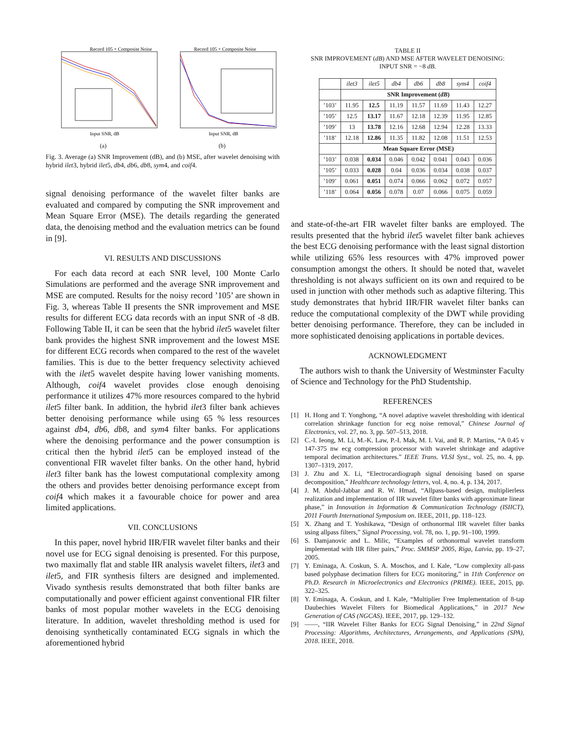Record 105 + Composite Noise
Input SNR, dB
(a)
Record 105 + Composite Noise
Input SNR, dB
(b)
Fig. 3. Average (a) SNR Improvement (dB), and (b) MSE, after wavelet denoising with hybrid ilet3, hybrid ilet5, db4, db6, db8, sym4, and coif4.
signal denoising performance of the wavelet filter banks are evaluated and compared by computing the SNR improvement and Mean Square Error (MSE). The details regarding the generated data, the denoising method and the evaluation metrics can be found in [9].
VI. RESULTS AND DISCUSSIONS
For each data record at each SNR level, 100 Monte Carlo Simulations are performed and the average SNR improvement and MSE are computed. Results for the noisy record ’105’ are shown in Fig. 3, whereas Table II presents the SNR improvement and MSE results for different ECG data records with an input SNR of -8 dB. Following Table II, it can be seen that the hybrid ilet5 wavelet filter bank provides the highest SNR improvement and the lowest MSE for different ECG records when compared to the rest of the wavelet families. This is due to the better frequency selectivity achieved with the ilet5 wavelet despite having lower vanishing moments. Although, coif4 wavelet provides close enough denoising performance it utilizes 47% more resources compared to the hybrid ilet5 filter bank. In addition, the hybrid ilet3 filter bank achieves better denoising performance while using 65 % less resources against db4, db6, db8, and sym4 filter banks. For applications where the denoising performance and the power consumption is critical then the hybrid ilet5 can be employed instead of the conventional FIR wavelet filter banks. On the other hand, hybrid ilet3 filter bank has the lowest computational complexity among the others and provides better denoising performance except from coif4 which makes it a favourable choice for power and area limited applications.
VII. CONCLUSIONS
In this paper, novel hybrid IIR/FIR wavelet filter banks and their novel use for ECG signal denoising is presented. For this purpose, two maximally flat and stable IIR analysis wavelet filters, ilet3 and ilet5, and FIR synthesis filters are designed and implemented. Vivado synthesis results demonstrated that both filter banks are computationally and power efficient against conventional FIR filter banks of most popular mother wavelets in the ECG denoising literature. In addition, wavelet thresholding method is used for denoising synthetically contaminated ECG signals in which the aforementioned hybrid
TABLE II
SNR IMPROVEMENT (dB) AND MSE AFTER WAVELET DENOISING:
INPUT SNR = −8 dB.
| | ilet3 | ilet5 | db4 | db6 | db8 | sym4 | coif4 |
| --- | --- | --- | --- | --- | --- | --- | --- |
| | SNR Improvement ( dB ) | | | | | | |
| ’103’ | 11.95 | 12.5 | 11.19 | 11.57 | 11.69 | 11.43 | 12.27 |
| ’105’ | 12.5 | 13.17 | 11.67 | 12.18 | 12.39 | 11.95 | 12.85 |
| ’109’ | 13 | 13.78 | 12.16 | 12.68 | 12.94 | 12.28 | 13.33 |
| ’118’ | 12.18 | 12.86 | 11.35 | 11.82 | 12.08 | 11.51 | 12.53 |
| | Mean Square Error (MSE) | | | | | | |
| ’103’ | 0.038 | 0.034 | 0.046 | 0.042 | 0.041 | 0.043 | 0.036 |
| ’105’ | 0.033 | 0.028 | 0.04 | 0.036 | 0.034 | 0.038 | 0.037 |
| ’109’ | 0.061 | 0.051 | 0.074 | 0.066 | 0.062 | 0.072 | 0.057 |
| ’118’ | 0.064 | 0.056 | 0.078 | 0.07 | 0.066 | 0.075 | 0.059 |
and state-of-the-art FIR wavelet filter banks are employed. The results presented that the hybrid ilet5 wavelet filter bank achieves the best ECG denoising performance with the least signal distortion while utilizing 65% less resources with 47% improved power consumption amongst the others. It should be noted that, wavelet thresholding is not always sufficient on its own and required to be used in junction with other methods such as adaptive filtering. This study demonstrates that hybrid IIR/FIR wavelet filter banks can reduce the computational complexity of the DWT while providing better denoising performance. Therefore, they can be included in more sophisticated denoising applications in portable devices.
ACKNOWLEDGMENT
The authors wish to thank the University of Westminster Faculty of Science and Technology for the PhD Studentship.
REFERENCES
[1] H. Hong and T. Yonghong, “A novel adaptive wavelet thresholding with identical correlation shrinkage function for ecg noise removal,” Chinese Journal of Electronics, vol. 27, no. 3, pp. 507–513, 2018.
[2] C.-I. Ieong, M. Li, M.-K. Law, P.-I. Mak, M. I. Vai, and R. P. Martins, “A 0.45 v 147-375 nw ecg compression processor with wavelet shrinkage and adaptive temporal decimation architectures.” IEEE Trans. VLSI Syst., vol. 25, no. 4, pp. 1307–1319, 2017.
[3] J. Zhu and X. Li, “Electrocardiograph signal denoising based on sparse decomposition,” Healthcare technology letters, vol. 4, no. 4, p. 134, 2017.
[4] J. M. Abdul-Jabbar and R. W. Hmad, “Allpass-based design, multiplierless realization and implementation of IIR wavelet filter banks with approximate linear phase,” in Innovation in Information & Communication Technology (ISIICT), 2011 Fourth International Symposium on. IEEE, 2011, pp. 118–123.
[5] X. Zhang and T. Yoshikawa, “Design of orthonormal IIR wavelet filter banks using allpass filters,” Signal Processing, vol. 78, no. 1, pp. 91–100, 1999.
[6] S. Damjanovic and L. Milic, “Examples of orthonormal wavelet transform implementad with IIR filter pairs,” Proc. SMMSP 2005, Riga, Latvia, pp. 19–27, 2005.
[7] Y. Eminaga, A. Coskun, S. A. Moschos, and I. Kale, “Low complexity all-pass based polyphase decimation filters for ECG monitoring,” in 11th Conference on Ph.D. Research in Microelectronics and Electronics (PRIME). IEEE, 2015, pp. 322–325.
[8] Y. Eminaga, A. Coskun, and I. Kale, “Multiplier Free Implementation of 8-tap Daubechies Wavelet Filters for Biomedical Applications,” in 2017 New Generation of CAS (NGCAS). IEEE, 2017, pp. 129–132.
[9] ——, “IIR Wavelet Filter Banks for ECG Signal Denoising,” in 22nd Signal Processing: Algorithms, Architectures, Arrangements, and Applications (SPA), 2018. IEEE, 2018.